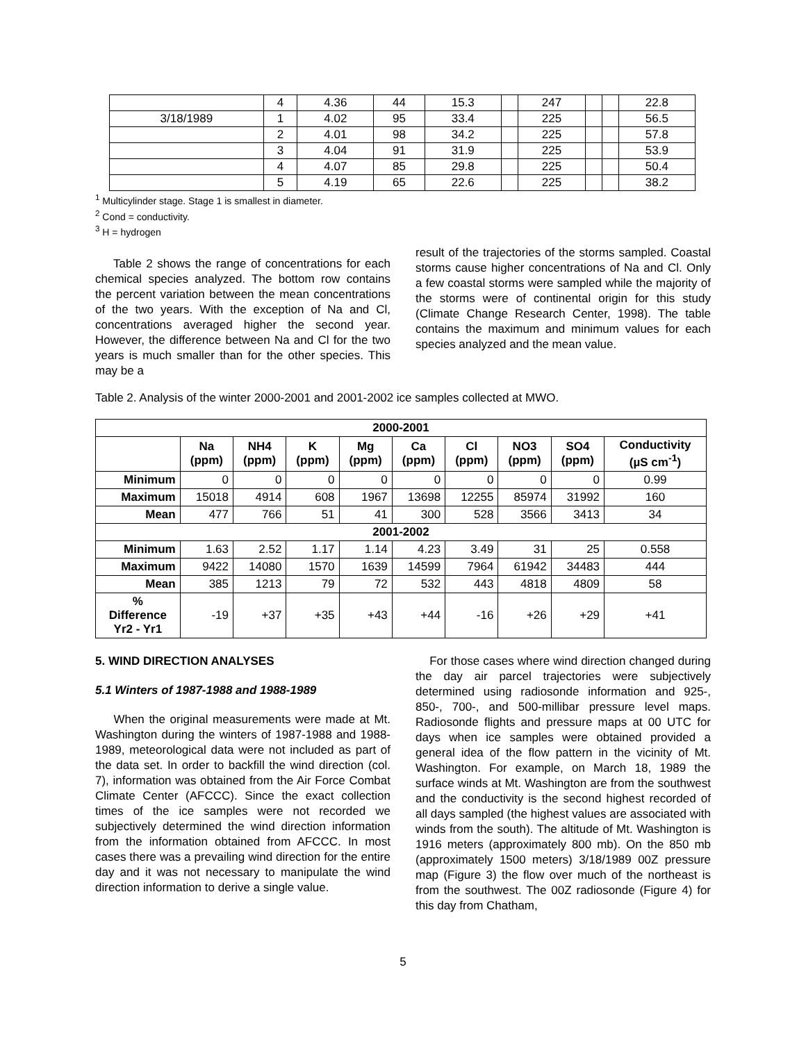| | 4 | 4.36 | 44 | 15.3 | | 247 | | | 22.8 |
| 3/18/1989 | 1 | 4.02 | 95 | 33.4 | | 225 | | | 56.5 |
| | 2 | 4.01 | 98 | 34.2 | | 225 | | | 57.8 |
| | 3 | 4.04 | 91 | 31.9 | | 225 | | | 53.9 |
| | 4 | 4.07 | 85 | 29.8 | | 225 | | | 50.4 |
| | 5 | 4.19 | 65 | 22.6 | | 225 | | | 38.2 |
<sup>1</sup> Multicylinder stage. Stage 1 is smallest in diameter.
<sup>2</sup> Cond = conductivity.
<sup>3</sup> H = hydrogen
Table 2 shows the range of concentrations for each chemical species analyzed. The bottom row contains the percent variation between the mean concentrations of the two years. With the exception of Na and Cl, concentrations averaged higher the second year. However, the difference between Na and Cl for the two years is much smaller than for the other species. This may be a
result of the trajectories of the storms sampled. Coastal storms cause higher concentrations of Na and Cl. Only a few coastal storms were sampled while the majority of the storms were of continental origin for this study (Climate Change Research Center, 1998). The table contains the maximum and minimum values for each species analyzed and the mean value.
Table 2. Analysis of the winter 2000-2001 and 2001-2002 ice samples collected at MWO.
| 2000-2001 | | | | | | | | | |
| --- | --- | --- | --- | --- | --- | --- | --- | --- | --- |
| | Na (ppm) | NH4 (ppm) | K (ppm) | Mg (ppm) | Ca (ppm) | Cl (ppm) | NO3 (ppm) | SO4 (ppm) | Conductivity (µS cm<sup>-1</sup>) |
| Minimum | 0 | 0 | 0 | 0 | 0 | 0 | 0 | 0 | 0.99 |
| Maximum | 15018 | 4914 | 608 | 1967 | 13698 | 12255 | 85974 | 31992 | 160 |
| Mean | 477 | 766 | 51 | 41 | 300 | 528 | 3566 | 3413 | 34 |
| 2001-2002 | | | | | | | | | |
| Minimum | 1.63 | 2.52 | 1.17 | 1.14 | 4.23 | 3.49 | 31 | 25 | 0.558 |
| Maximum | 9422 | 14080 | 1570 | 1639 | 14599 | 7964 | 61942 | 34483 | 444 |
| Mean | 385 | 1213 | 79 | 72 | 532 | 443 | 4818 | 4809 | 58 |
| % Difference Yr2 - Yr1 | -19 | +37 | +35 | +43 | +44 | -16 | +26 | +29 | +41 |
5. WIND DIRECTION ANALYSES
5.1 Winters of 1987-1988 and 1988-1989
When the original measurements were made at Mt. Washington during the winters of 1987-1988 and 1988-1989, meteorological data were not included as part of the data set. In order to backfill the wind direction (col. 7), information was obtained from the Air Force Combat Climate Center (AFCCC). Since the exact collection times of the ice samples were not recorded we subjectively determined the wind direction information from the information obtained from AFCCC. In most cases there was a prevailing wind direction for the entire day and it was not necessary to manipulate the wind direction information to derive a single value.
For those cases where wind direction changed during the day air parcel trajectories were subjectively determined using radiosonde information and 925-, 850-, 700-, and 500-millibar pressure level maps. Radiosonde flights and pressure maps at 00 UTC for days when ice samples were obtained provided a general idea of the flow pattern in the vicinity of Mt. Washington. For example, on March 18, 1989 the surface winds at Mt. Washington are from the southwest and the conductivity is the second highest recorded of all days sampled (the highest values are associated with winds from the south). The altitude of Mt. Washington is 1916 meters (approximately 800 mb). On the 850 mb (approximately 1500 meters) 3/18/1989 00Z pressure map (Figure 3) the flow over much of the northeast is from the southwest. The 00Z radiosonde (Figure 4) for this day from Chatham,
5